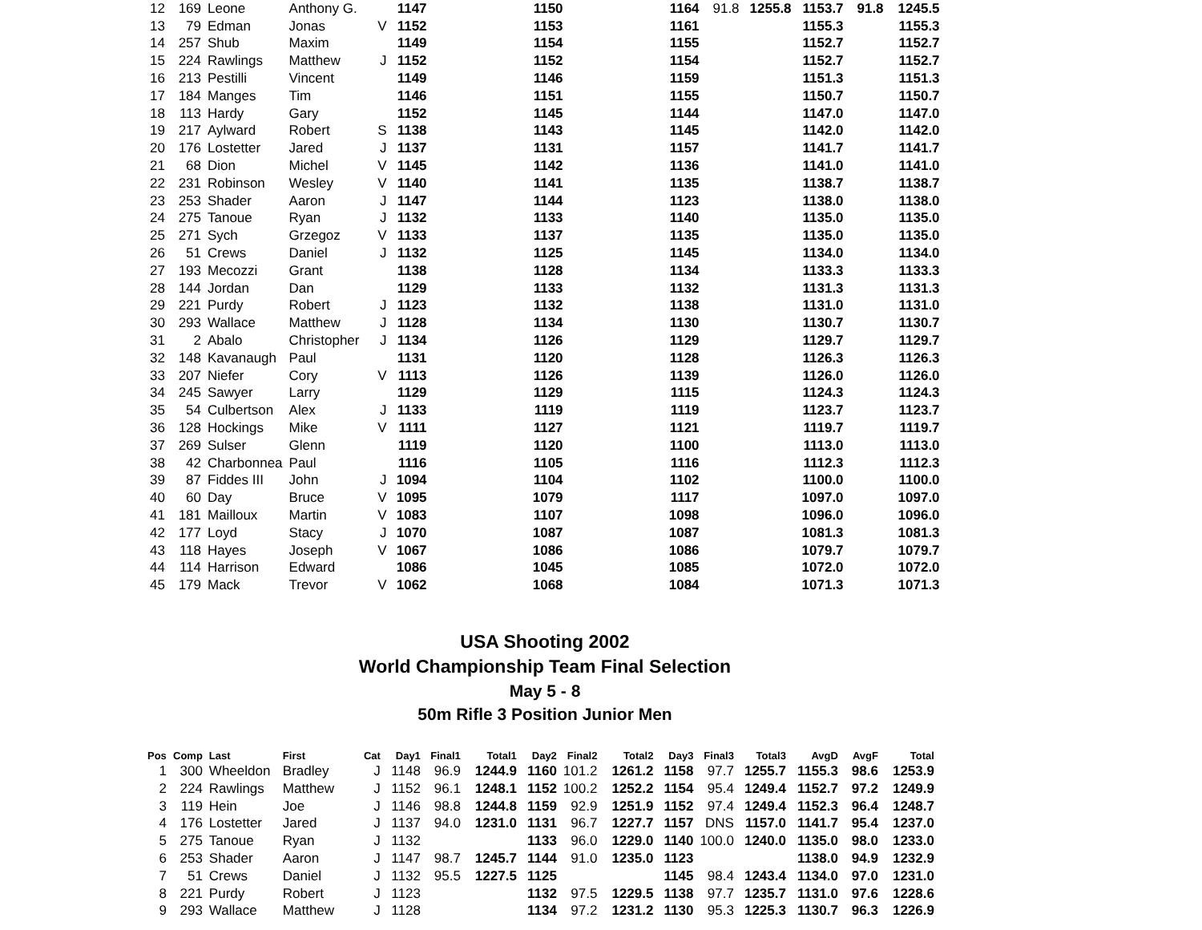| 12 | 169 | Leone | Anthony G. | | 1147 | | | 1150 | | | 1164 | 91.8 | 1255.8 | 1153.7 | 91.8 | 1245.5 |
| 13 | 79 | Edman | Jonas | V | 1152 | | | 1153 | | | 1161 | | | 1155.3 | | 1155.3 |
| 14 | 257 | Shub | Maxim | | 1149 | | | 1154 | | | 1155 | | | 1152.7 | | 1152.7 |
| 15 | 224 | Rawlings | Matthew | J | 1152 | | | 1152 | | | 1154 | | | 1152.7 | | 1152.7 |
| 16 | 213 | Pestilli | Vincent | | 1149 | | | 1146 | | | 1159 | | | 1151.3 | | 1151.3 |
| 17 | 184 | Manges | Tim | | 1146 | | | 1151 | | | 1155 | | | 1150.7 | | 1150.7 |
| 18 | 113 | Hardy | Gary | | 1152 | | | 1145 | | | 1144 | | | 1147.0 | | 1147.0 |
| 19 | 217 | Aylward | Robert | S | 1138 | | | 1143 | | | 1145 | | | 1142.0 | | 1142.0 |
| 20 | 176 | Lostetter | Jared | J | 1137 | | | 1131 | | | 1157 | | | 1141.7 | | 1141.7 |
| 21 | 68 | Dion | Michel | V | 1145 | | | 1142 | | | 1136 | | | 1141.0 | | 1141.0 |
| 22 | 231 | Robinson | Wesley | V | 1140 | | | 1141 | | | 1135 | | | 1138.7 | | 1138.7 |
| 23 | 253 | Shader | Aaron | J | 1147 | | | 1144 | | | 1123 | | | 1138.0 | | 1138.0 |
| 24 | 275 | Tanoue | Ryan | J | 1132 | | | 1133 | | | 1140 | | | 1135.0 | | 1135.0 |
| 25 | 271 | Sych | Grzegoz | V | 1133 | | | 1137 | | | 1135 | | | 1135.0 | | 1135.0 |
| 26 | 51 | Crews | Daniel | J | 1132 | | | 1125 | | | 1145 | | | 1134.0 | | 1134.0 |
| 27 | 193 | Mecozzi | Grant | | 1138 | | | 1128 | | | 1134 | | | 1133.3 | | 1133.3 |
| 28 | 144 | Jordan | Dan | | 1129 | | | 1133 | | | 1132 | | | 1131.3 | | 1131.3 |
| 29 | 221 | Purdy | Robert | J | 1123 | | | 1132 | | | 1138 | | | 1131.0 | | 1131.0 |
| 30 | 293 | Wallace | Matthew | J | 1128 | | | 1134 | | | 1130 | | | 1130.7 | | 1130.7 |
| 31 | 2 | Abalo | Christopher | J | 1134 | | | 1126 | | | 1129 | | | 1129.7 | | 1129.7 |
| 32 | 148 | Kavanaugh | Paul | | 1131 | | | 1120 | | | 1128 | | | 1126.3 | | 1126.3 |
| 33 | 207 | Niefer | Cory | V | 1113 | | | 1126 | | | 1139 | | | 1126.0 | | 1126.0 |
| 34 | 245 | Sawyer | Larry | | 1129 | | | 1129 | | | 1115 | | | 1124.3 | | 1124.3 |
| 35 | 54 | Culbertson | Alex | J | 1133 | | | 1119 | | | 1119 | | | 1123.7 | | 1123.7 |
| 36 | 128 | Hockings | Mike | V | 1111 | | | 1127 | | | 1121 | | | 1119.7 | | 1119.7 |
| 37 | 269 | Sulser | Glenn | | 1119 | | | 1120 | | | 1100 | | | 1113.0 | | 1113.0 |
| 38 | 42 | Charbonnea | Paul | | 1116 | | | 1105 | | | 1116 | | | 1112.3 | | 1112.3 |
| 39 | 87 | Fiddes III | John | J | 1094 | | | 1104 | | | 1102 | | | 1100.0 | | 1100.0 |
| 40 | 60 | Day | Bruce | V | 1095 | | | 1079 | | | 1117 | | | 1097.0 | | 1097.0 |
| 41 | 181 | Mailloux | Martin | V | 1083 | | | 1107 | | | 1098 | | | 1096.0 | | 1096.0 |
| 42 | 177 | Loyd | Stacy | J | 1070 | | | 1087 | | | 1087 | | | 1081.3 | | 1081.3 |
| 43 | 118 | Hayes | Joseph | V | 1067 | | | 1086 | | | 1086 | | | 1079.7 | | 1079.7 |
| 44 | 114 | Harrison | Edward | | 1086 | | | 1045 | | | 1085 | | | 1072.0 | | 1072.0 |
| 45 | 179 | Mack | Trevor | V | 1062 | | | 1068 | | | 1084 | | | 1071.3 | | 1071.3 |
USA Shooting 2002
World Championship Team Final Selection
May 5 - 8
50m Rifle 3 Position Junior Men
| Pos | Comp | Last | First | Cat | Day1 | Final1 | Total1 | Day2 | Final2 | Total2 | Day3 | Final3 | Total3 | AvgD | AvgF | Total |
| --- | --- | --- | --- | --- | --- | --- | --- | --- | --- | --- | --- | --- | --- | --- | --- | --- |
| 1 | 300 | Wheeldon | Bradley | J | 1148 | 96.9 | 1244.9 | 1160 | 101.2 | 1261.2 | 1158 | 97.7 | 1255.7 | 1155.3 | 98.6 | 1253.9 |
| 2 | 224 | Rawlings | Matthew | J | 1152 | 96.1 | 1248.1 | 1152 | 100.2 | 1252.2 | 1154 | 95.4 | 1249.4 | 1152.7 | 97.2 | 1249.9 |
| 3 | 119 | Hein | Joe | J | 1146 | 98.8 | 1244.8 | 1159 | 92.9 | 1251.9 | 1152 | 97.4 | 1249.4 | 1152.3 | 96.4 | 1248.7 |
| 4 | 176 | Lostetter | Jared | J | 1137 | 94.0 | 1231.0 | 1131 | 96.7 | 1227.7 | 1157 | DNS | 1157.0 | 1141.7 | 95.4 | 1237.0 |
| 5 | 275 | Tanoue | Ryan | J | 1132 | | | 1133 | 96.0 | 1229.0 | 1140 | 100.0 | 1240.0 | 1135.0 | 98.0 | 1233.0 |
| 6 | 253 | Shader | Aaron | J | 1147 | 98.7 | 1245.7 | 1144 | 91.0 | 1235.0 | 1123 | | | 1138.0 | 94.9 | 1232.9 |
| 7 | 51 | Crews | Daniel | J | 1132 | 95.5 | 1227.5 | 1125 | | | 1145 | 98.4 | 1243.4 | 1134.0 | 97.0 | 1231.0 |
| 8 | 221 | Purdy | Robert | J | 1123 | | | 1132 | 97.5 | 1229.5 | 1138 | 97.7 | 1235.7 | 1131.0 | 97.6 | 1228.6 |
| 9 | 293 | Wallace | Matthew | J | 1128 | | | 1134 | 97.2 | 1231.2 | 1130 | 95.3 | 1225.3 | 1130.7 | 96.3 | 1226.9 |